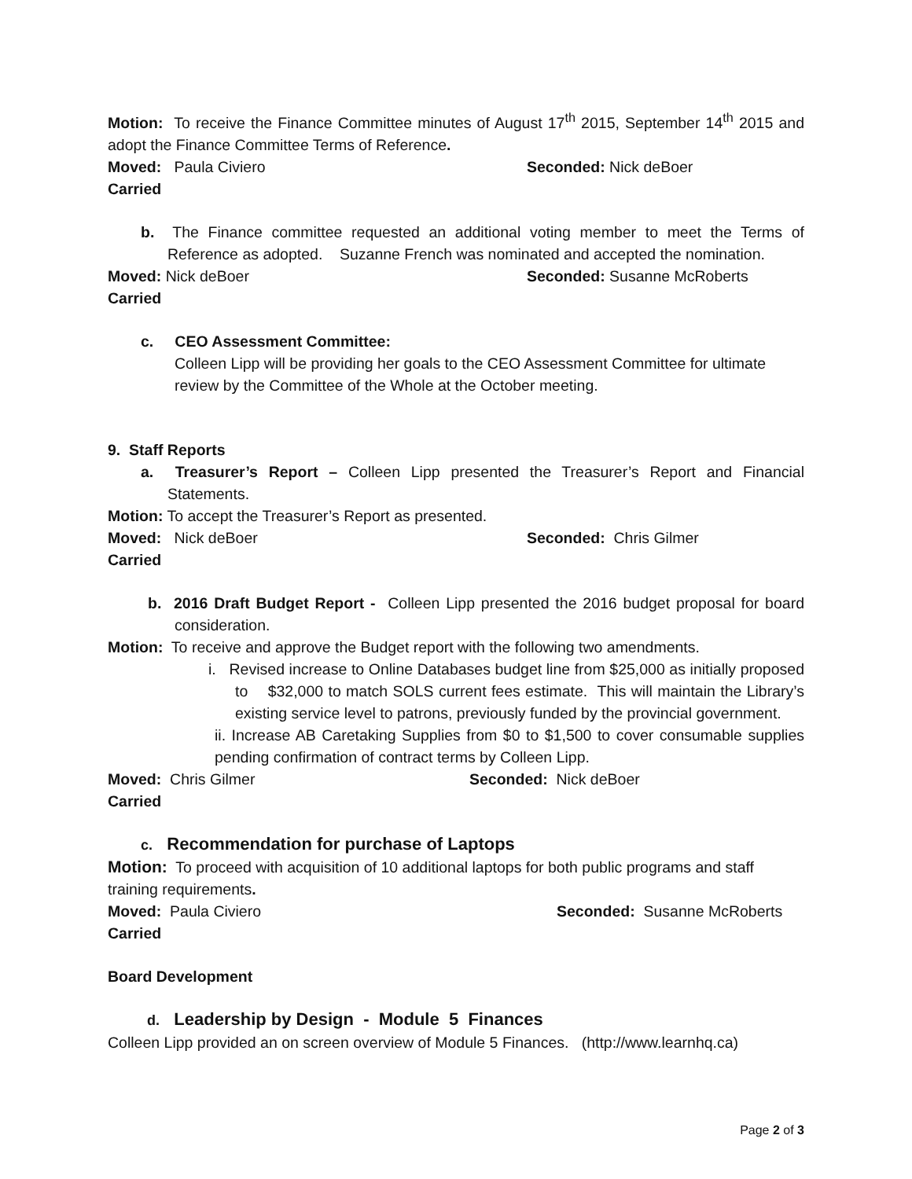Motion: To receive the Finance Committee minutes of August 17<sup>th</sup> 2015, September 14<sup>th</sup> 2015 and adopt the Finance Committee Terms of Reference.
Moved: Paula Civiero Seconded: Nick deBoer
Carried
b. The Finance committee requested an additional voting member to meet the Terms of Reference as adopted. Suzanne French was nominated and accepted the nomination.
Moved: Nick deBoer Seconded: Susanne McRoberts
Carried
c. CEO Assessment Committee:
Colleen Lipp will be providing her goals to the CEO Assessment Committee for ultimate review by the Committee of the Whole at the October meeting.
9. Staff Reports
a. Treasurer’s Report – Colleen Lipp presented the Treasurer’s Report and Financial Statements.
Motion: To accept the Treasurer’s Report as presented.
Moved: Nick deBoer Seconded: Chris Gilmer
Carried
b. 2016 Draft Budget Report - Colleen Lipp presented the 2016 budget proposal for board consideration.
Motion: To receive and approve the Budget report with the following two amendments.
i. Revised increase to Online Databases budget line from $25,000 as initially proposed to $32,000 to match SOLS current fees estimate. This will maintain the Library’s existing service level to patrons, previously funded by the provincial government.
ii. Increase AB Caretaking Supplies from $0 to $1,500 to cover consumable supplies pending confirmation of contract terms by Colleen Lipp.
Moved: Chris Gilmer Seconded: Nick deBoer
Carried
c. Recommendation for purchase of Laptops
Motion: To proceed with acquisition of 10 additional laptops for both public programs and staff training requirements.
Moved: Paula Civiero Seconded: Susanne McRoberts
Carried
Board Development
d. Leadership by Design - Module 5 Finances
Colleen Lipp provided an on screen overview of Module 5 Finances. (http://www.learnhq.ca)
Page 2 of 3